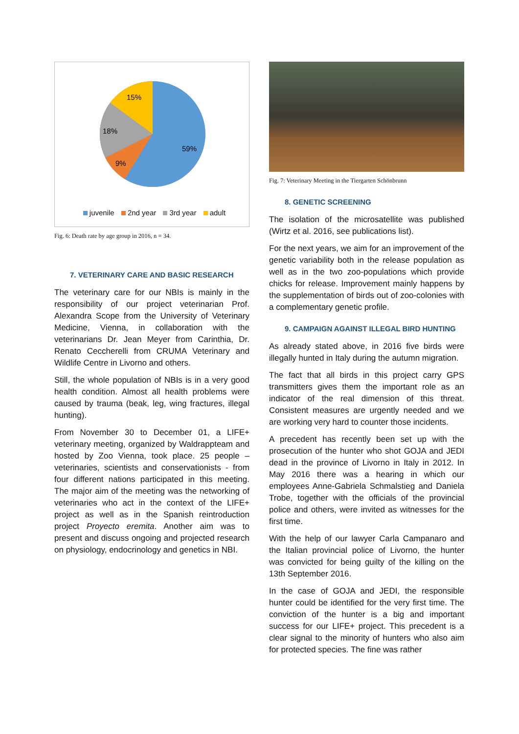59%
9%
18%
15%
juvenile 2nd year 3rd year adult
Fig. 6: Death rate by age group in 2016, n = 34.
7. VETERINARY CARE AND BASIC RESEARCH
The veterinary care for our NBIs is mainly in the responsibility of our project veterinarian Prof. Alexandra Scope from the University of Veterinary Medicine, Vienna, in collaboration with the veterinarians Dr. Jean Meyer from Carinthia, Dr. Renato Ceccherelli from CRUMA Veterinary and Wildlife Centre in Livorno and others.
Still, the whole population of NBIs is in a very good health condition. Almost all health problems were caused by trauma (beak, leg, wing fractures, illegal hunting).
From November 30 to December 01, a LIFE+ veterinary meeting, organized by Waldrappteam and hosted by Zoo Vienna, took place. 25 people – veterinaries, scientists and conservationists - from four different nations participated in this meeting. The major aim of the meeting was the networking of veterinaries who act in the context of the LIFE+ project as well as in the Spanish reintroduction project Proyecto eremita. Another aim was to present and discuss ongoing and projected research on physiology, endocrinology and genetics in NBI.
Fig. 7: Veterinary Meeting in the Tiergarten Schönbrunn
8. GENETIC SCREENING
The isolation of the microsatellite was published (Wirtz et al. 2016, see publications list).
For the next years, we aim for an improvement of the genetic variability both in the release population as well as in the two zoo-populations which provide chicks for release. Improvement mainly happens by the supplementation of birds out of zoo-colonies with a complementary genetic profile.
9. CAMPAIGN AGAINST ILLEGAL BIRD HUNTING
As already stated above, in 2016 five birds were illegally hunted in Italy during the autumn migration.
The fact that all birds in this project carry GPS transmitters gives them the important role as an indicator of the real dimension of this threat. Consistent measures are urgently needed and we are working very hard to counter those incidents.
A precedent has recently been set up with the prosecution of the hunter who shot GOJA and JEDI dead in the province of Livorno in Italy in 2012. In May 2016 there was a hearing in which our employees Anne-Gabriela Schmalstieg and Daniela Trobe, together with the officials of the provincial police and others, were invited as witnesses for the first time.
With the help of our lawyer Carla Campanaro and the Italian provincial police of Livorno, the hunter was convicted for being guilty of the killing on the 13th September 2016.
In the case of GOJA and JEDI, the responsible hunter could be identified for the very first time. The conviction of the hunter is a big and important success for our LIFE+ project. This precedent is a clear signal to the minority of hunters who also aim for protected species. The fine was rather